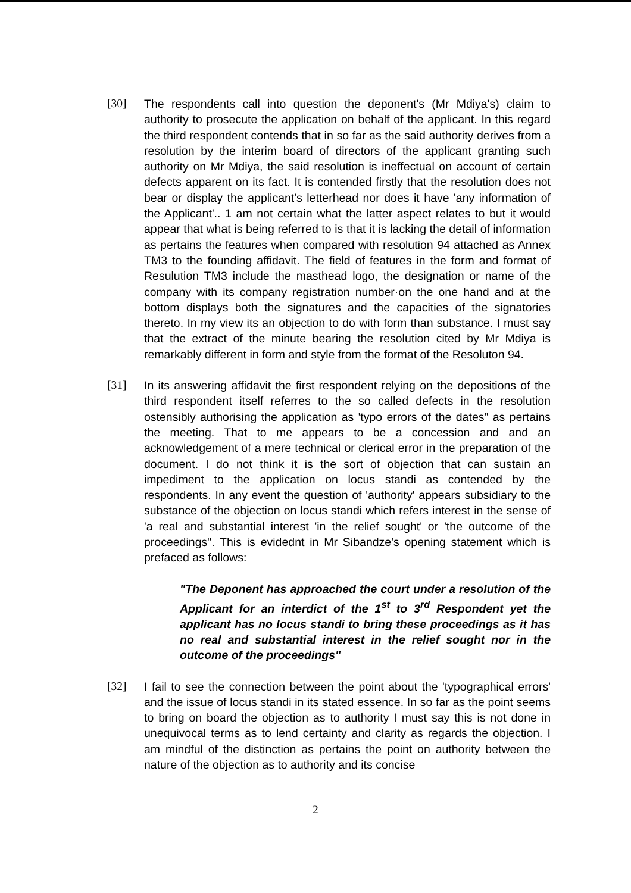[30] The respondents call into question the deponent's (Mr Mdiya's) claim to authority to prosecute the application on behalf of the applicant. In this regard the third respondent contends that in so far as the said authority derives from a resolution by the interim board of directors of the applicant granting such authority on Mr Mdiya, the said resolution is ineffectual on account of certain defects apparent on its fact. It is contended firstly that the resolution does not bear or display the applicant's letterhead nor does it have 'any information of the Applicant'.. 1 am not certain what the latter aspect relates to but it would appear that what is being referred to is that it is lacking the detail of information as pertains the features when compared with resolution 94 attached as Annex TM3 to the founding affidavit. The field of features in the form and format of Resulution TM3 include the masthead logo, the designation or name of the company with its company registration number·on the one hand and at the bottom displays both the signatures and the capacities of the signatories thereto. In my view its an objection to do with form than substance. I must say that the extract of the minute bearing the resolution cited by Mr Mdiya is remarkably different in form and style from the format of the Resoluton 94.
[31] In its answering affidavit the first respondent relying on the depositions of the third respondent itself referres to the so called defects in the resolution ostensibly authorising the application as 'typo errors of the dates" as pertains the meeting. That to me appears to be a concession and and an acknowledgement of a mere technical or clerical error in the preparation of the document. I do not think it is the sort of objection that can sustain an impediment to the application on locus standi as contended by the respondents. In any event the question of 'authority' appears subsidiary to the substance of the objection on locus standi which refers interest in the sense of 'a real and substantial interest 'in the relief sought' or 'the outcome of the proceedings". This is evidednt in Mr Sibandze's opening statement which is prefaced as follows:
"The Deponent has approached the court under a resolution of the Applicant for an interdict of the 1<sup>st</sup> to 3<sup>rd</sup> Respondent yet the applicant has no locus standi to bring these proceedings as it has no real and substantial interest in the relief sought nor in the outcome of the proceedings"
[32] I fail to see the connection between the point about the 'typographical errors' and the issue of locus standi in its stated essence. In so far as the point seems to bring on board the objection as to authority I must say this is not done in unequivocal terms as to lend certainty and clarity as regards the objection. I am mindful of the distinction as pertains the point on authority between the nature of the objection as to authority and its concise
2